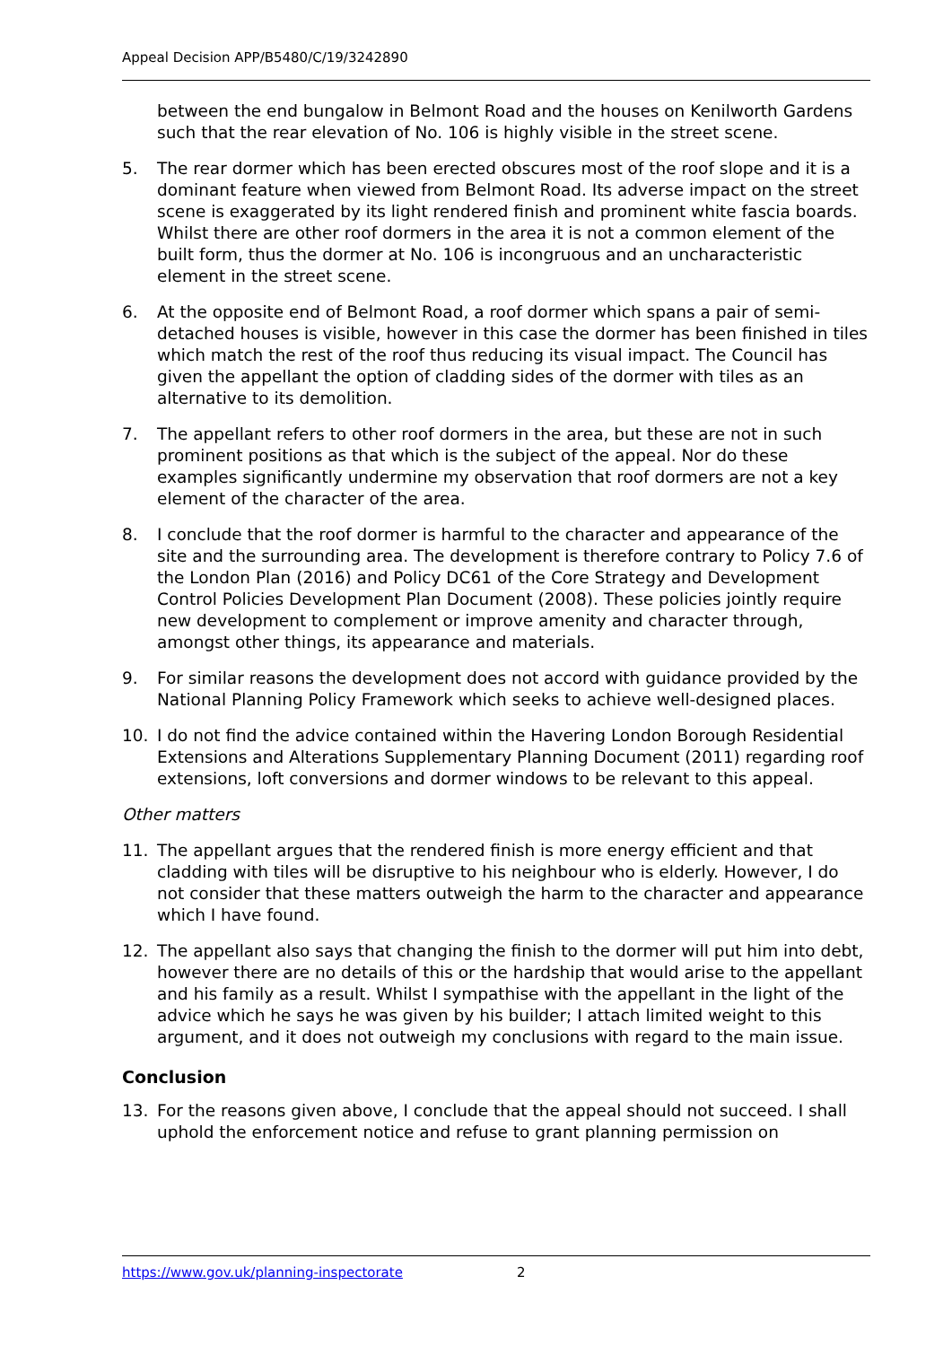Appeal Decision APP/B5480/C/19/3242890
between the end bungalow in Belmont Road and the houses on Kenilworth Gardens such that the rear elevation of No. 106 is highly visible in the street scene.
5. The rear dormer which has been erected obscures most of the roof slope and it is a dominant feature when viewed from Belmont Road. Its adverse impact on the street scene is exaggerated by its light rendered finish and prominent white fascia boards. Whilst there are other roof dormers in the area it is not a common element of the built form, thus the dormer at No. 106 is incongruous and an uncharacteristic element in the street scene.
6. At the opposite end of Belmont Road, a roof dormer which spans a pair of semi-detached houses is visible, however in this case the dormer has been finished in tiles which match the rest of the roof thus reducing its visual impact. The Council has given the appellant the option of cladding sides of the dormer with tiles as an alternative to its demolition.
7. The appellant refers to other roof dormers in the area, but these are not in such prominent positions as that which is the subject of the appeal. Nor do these examples significantly undermine my observation that roof dormers are not a key element of the character of the area.
8. I conclude that the roof dormer is harmful to the character and appearance of the site and the surrounding area. The development is therefore contrary to Policy 7.6 of the London Plan (2016) and Policy DC61 of the Core Strategy and Development Control Policies Development Plan Document (2008). These policies jointly require new development to complement or improve amenity and character through, amongst other things, its appearance and materials.
9. For similar reasons the development does not accord with guidance provided by the National Planning Policy Framework which seeks to achieve well-designed places.
10. I do not find the advice contained within the Havering London Borough Residential Extensions and Alterations Supplementary Planning Document (2011) regarding roof extensions, loft conversions and dormer windows to be relevant to this appeal.
Other matters
11. The appellant argues that the rendered finish is more energy efficient and that cladding with tiles will be disruptive to his neighbour who is elderly. However, I do not consider that these matters outweigh the harm to the character and appearance which I have found.
12. The appellant also says that changing the finish to the dormer will put him into debt, however there are no details of this or the hardship that would arise to the appellant and his family as a result. Whilst I sympathise with the appellant in the light of the advice which he says he was given by his builder; I attach limited weight to this argument, and it does not outweigh my conclusions with regard to the main issue.
Conclusion
13. For the reasons given above, I conclude that the appeal should not succeed. I shall uphold the enforcement notice and refuse to grant planning permission on
https://www.gov.uk/planning-inspectorate 2